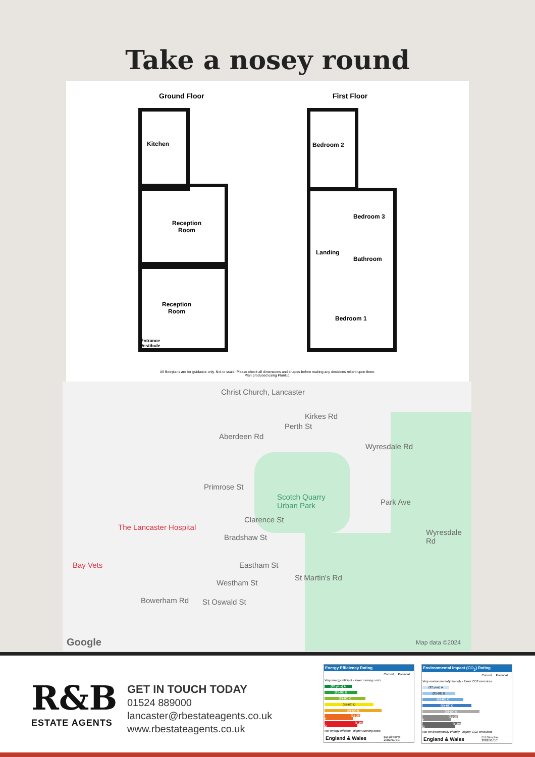Take a nosey round
Ground Floor First Floor
Kitchen
Reception
Room
Reception
Room
Entrance
Vestibule
Bedroom 2
Bedroom 3
Landing
Bathroom
Bedroom 1
All floorplans are for guidance only. Not to scale. Please check all dimensions and shapes before making any decisions reliant upon them.
Plan produced using PlanUp.
Christ Church, Lancaster
Aberdeen Rd
Perth St
Kirkes Rd
Wyresdale Rd
Primrose St
Scotch Quarry
Urban Park
Park Ave
Clarence St
The Lancaster Hospital
Bradshaw St
Wyresdale Rd
Bay Vets Eastham St
St Martin's Rd
Westham St
Bowerham Rd St Oswald St
Google Map data ©2024
R&B
ESTATE AGENTS
GET IN TOUCH TODAY
01524 889000
lancaster@rbestateagents.co.uk
www.rbestateagents.co.uk
Energy Efficiency Rating
| | Current | Potential |
| Very energy efficient - lower running costs | | |
| (92 plus) A | | |
| (81-91) B | | |
| (69-80) C | | |
| (55-68) D | | |
| (39-54) E | | |
| (21-38) F | | |
| (1-20) G | | |
| Not energy efficient - higher running costs | | |
| England & Wales | EU Directive 2002/91/EC | |
Environmental Impact (CO<sub>2</sub>) Rating
| | Current | Potential |
| Very environmentally friendly - lower CO2 emissions | | |
| (92 plus) A | | |
| (81-91) B | | |
| (69-80) C | | |
| (55-68) D | | |
| (39-54) E | | |
| (21-38) F | | |
| (1-20) G | | |
| Not environmentally friendly - higher CO2 emissions | | |
| England & Wales | EU Directive 2002/91/EC | |